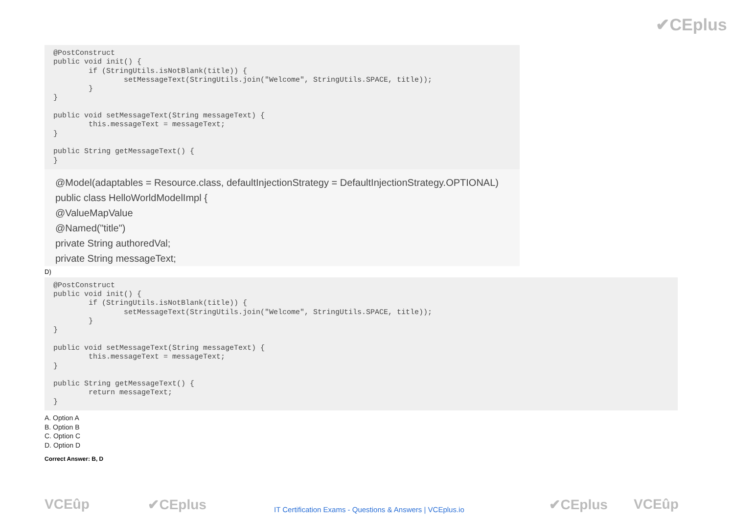✔CEplus
@PostConstruct public void init() { if (StringUtils.isNotBlank(title)) { setMessageText(StringUtils.join("Welcome", StringUtils.SPACE, title)); } } public void setMessageText(String messageText) { this.messageText = messageText; } public String getMessageText() { }
@Model(adaptables = Resource.class, defaultInjectionStrategy = DefaultInjectionStrategy.OPTIONAL)
public class HelloWorldModelImpl {
@ValueMapValue
@Named("title")
private String authoredVal;
private String messageText;
D)
@PostConstruct public void init() { if (StringUtils.isNotBlank(title)) { setMessageText(StringUtils.join("Welcome", StringUtils.SPACE, title)); } } public void setMessageText(String messageText) { this.messageText = messageText; } public String getMessageText() { return messageText; }
A. Option A
B. Option B
C. Option C
D. Option D
Correct Answer: B, D
VCEûp ✔CEplus
IT Certification Exams - Questions & Answers | VCEplus.io
✔CEplus VCEûp